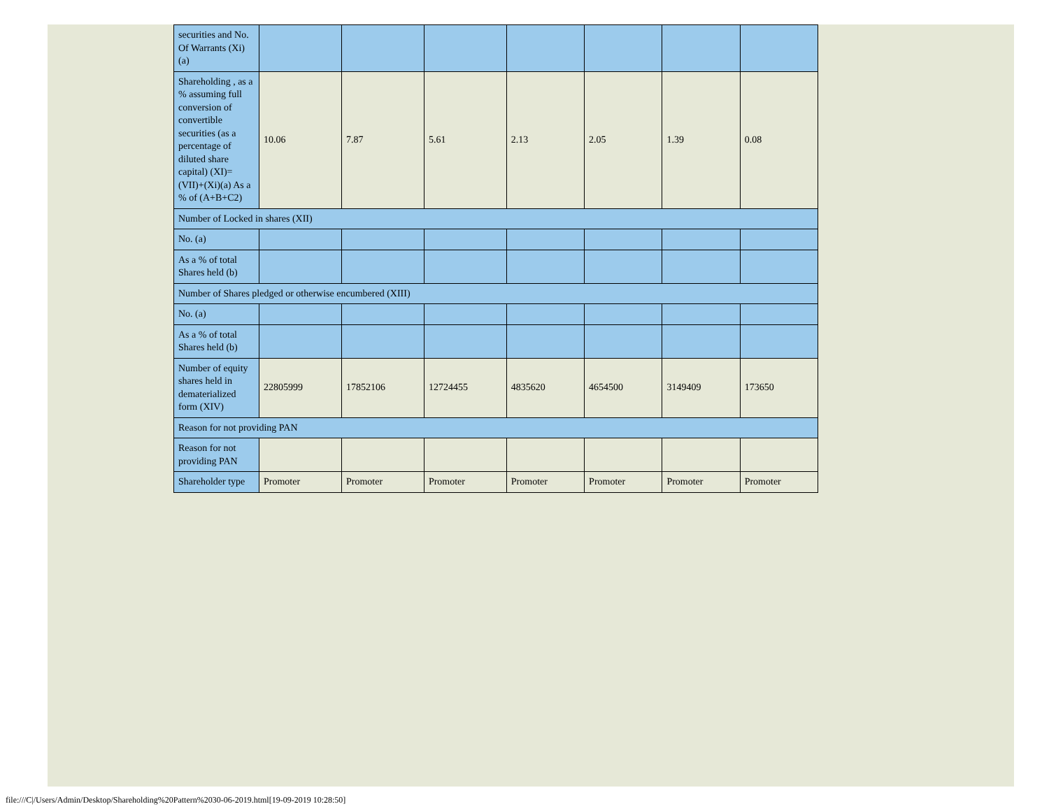| securities and No. Of Warrants (Xi) (a) | | | | | | | |
| Shareholding , as a % assuming full conversion of convertible securities (as a percentage of diluted share capital) (XI)= (VII)+(Xi)(a) As a % of (A+B+C2) | 10.06 | 7.87 | 5.61 | 2.13 | 2.05 | 1.39 | 0.08 |
| Number of Locked in shares (XII) | | | | | | | |
| No. (a) | | | | | | | |
| As a % of total Shares held (b) | | | | | | | |
| Number of Shares pledged or otherwise encumbered (XIII) | | | | | | | |
| No. (a) | | | | | | | |
| As a % of total Shares held (b) | | | | | | | |
| Number of equity shares held in dematerialized form (XIV) | 22805999 | 17852106 | 12724455 | 4835620 | 4654500 | 3149409 | 173650 |
| Reason for not providing PAN | | | | | | | |
| Reason for not providing PAN | | | | | | | |
| Shareholder type | Promoter | Promoter | Promoter | Promoter | Promoter | Promoter | Promoter |
file:///C|/Users/Admin/Desktop/Shareholding%20Pattern%2030-06-2019.html[19-09-2019 10:28:50]